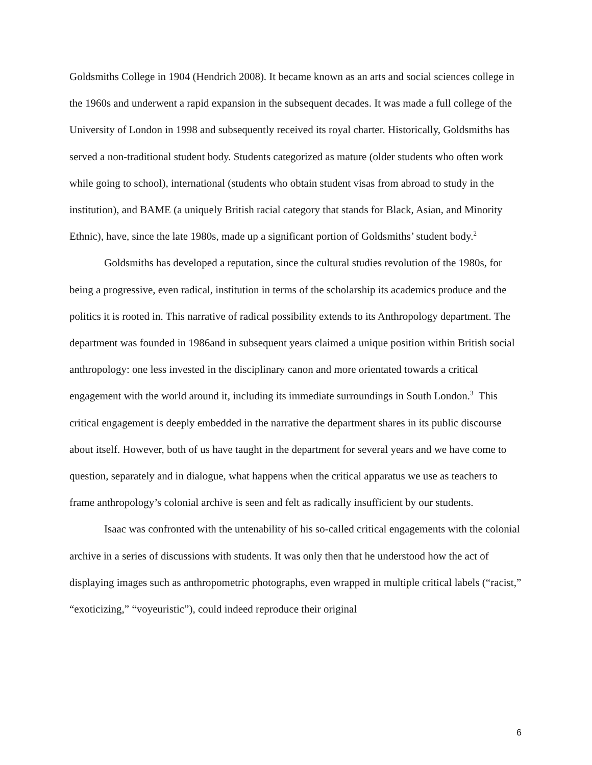Goldsmiths College in 1904 (Hendrich 2008). It became known as an arts and social sciences college in the 1960s and underwent a rapid expansion in the subsequent decades. It was made a full college of the University of London in 1998 and subsequently received its royal charter. Historically, Goldsmiths has served a non-traditional student body. Students categorized as mature (older students who often work while going to school), international (students who obtain student visas from abroad to study in the institution), and BAME (a uniquely British racial category that stands for Black, Asian, and Minority Ethnic), have, since the late 1980s, made up a significant portion of Goldsmiths’ student body.<sup>2</sup>
Goldsmiths has developed a reputation, since the cultural studies revolution of the 1980s, for being a progressive, even radical, institution in terms of the scholarship its academics produce and the politics it is rooted in. This narrative of radical possibility extends to its Anthropology department. The department was founded in 1986and in subsequent years claimed a unique position within British social anthropology: one less invested in the disciplinary canon and more orientated towards a critical engagement with the world around it, including its immediate surroundings in South London.<sup>3</sup> This critical engagement is deeply embedded in the narrative the department shares in its public discourse about itself. However, both of us have taught in the department for several years and we have come to question, separately and in dialogue, what happens when the critical apparatus we use as teachers to frame anthropology’s colonial archive is seen and felt as radically insufficient by our students.
Isaac was confronted with the untenability of his so-called critical engagements with the colonial archive in a series of discussions with students. It was only then that he understood how the act of displaying images such as anthropometric photographs, even wrapped in multiple critical labels (“racist,” “exoticizing,” “voyeuristic”), could indeed reproduce their original
6